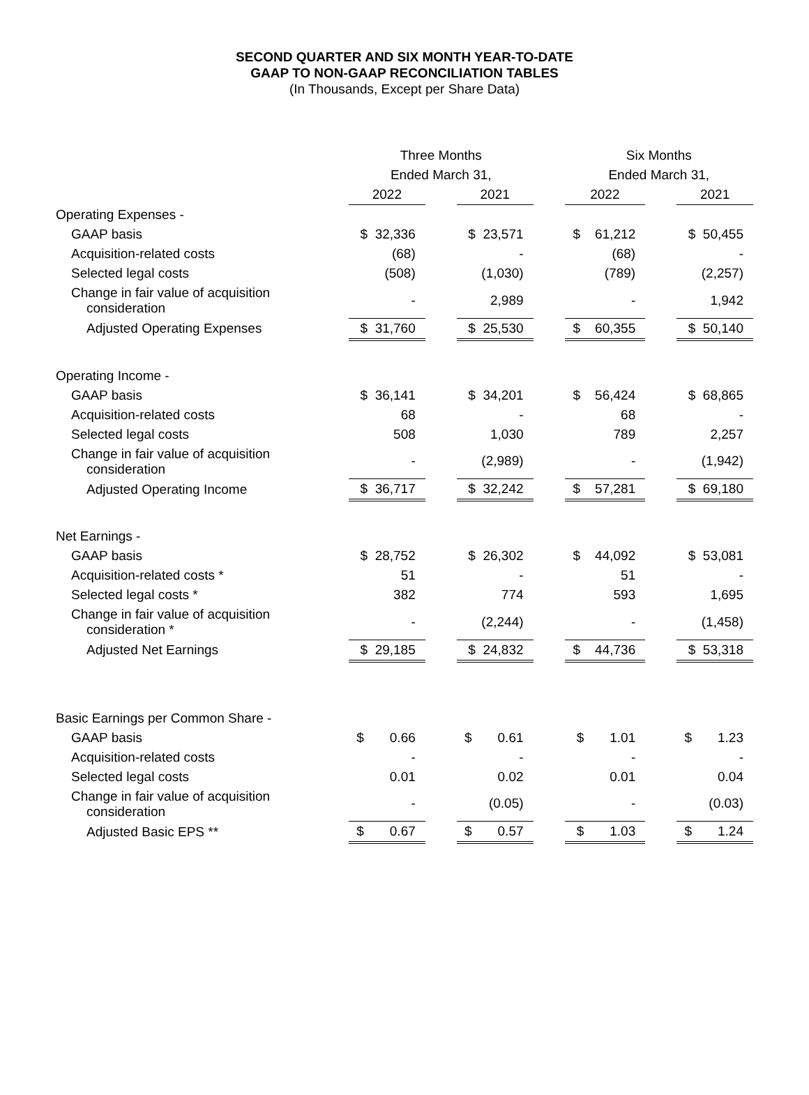SECOND QUARTER AND SIX MONTH YEAR-TO-DATE
GAAP TO NON-GAAP RECONCILIATION TABLES
(In Thousands, Except per Share Data)
| | Three Months | | | | Six Months | | |
| --- | --- | --- | --- | --- | --- | --- | --- |
| | Ended March 31, | | | | Ended March 31, | | |
| | 2022 | | 2021 | | 2022 | | 2021 |
| Operating Expenses - | | | | | | | |
| GAAP basis | $ 32,336 | | $ 23,571 | | $ 61,212 | | $ 50,455 |
| Acquisition-related costs | (68) | | - | | (68) | | - |
| Selected legal costs | (508) | | (1,030) | | (789) | | (2,257) |
| Change in fair value of acquisition consideration | - | | 2,989 | | - | | 1,942 |
| Adjusted Operating Expenses | $ 31,760 | | $ 25,530 | | $ 60,355 | | $ 50,140 |
| Operating Income - | | | | | | | |
| GAAP basis | $ 36,141 | | $ 34,201 | | $ 56,424 | | $ 68,865 |
| Acquisition-related costs | 68 | | - | | 68 | | - |
| Selected legal costs | 508 | | 1,030 | | 789 | | 2,257 |
| Change in fair value of acquisition consideration | - | | (2,989) | | - | | (1,942) |
| Adjusted Operating Income | $ 36,717 | | $ 32,242 | | $ 57,281 | | $ 69,180 |
| Net Earnings - | | | | | | | |
| GAAP basis | $ 28,752 | | $ 26,302 | | $ 44,092 | | $ 53,081 |
| Acquisition-related costs * | 51 | | - | | 51 | | - |
| Selected legal costs * | 382 | | 774 | | 593 | | 1,695 |
| Change in fair value of acquisition consideration * | - | | (2,244) | | - | | (1,458) |
| Adjusted Net Earnings | $ 29,185 | | $ 24,832 | | $ 44,736 | | $ 53,318 |
| Basic Earnings per Common Share - | | | | | | | |
| GAAP basis | $ 0.66 | | $ 0.61 | | $ 1.01 | | $ 1.23 |
| Acquisition-related costs | - | | - | | - | | - |
| Selected legal costs | 0.01 | | 0.02 | | 0.01 | | 0.04 |
| Change in fair value of acquisition consideration | - | | (0.05) | | - | | (0.03) |
| Adjusted Basic EPS ** | $ 0.67 | | $ 0.57 | | $ 1.03 | | $ 1.24 |